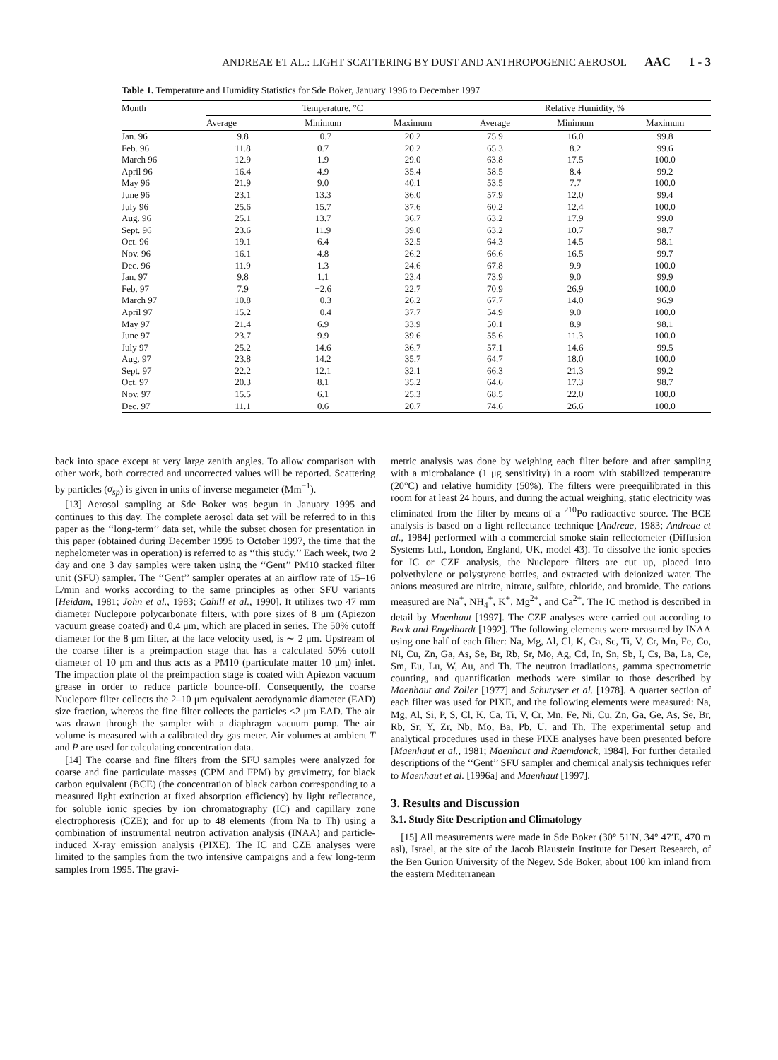ANDREAE ET AL.: LIGHT SCATTERING BY DUST AND ANTHROPOGENIC AEROSOL AAC 1 - 3
Table 1. Temperature and Humidity Statistics for Sde Boker, January 1996 to December 1997
| Month | Temperature, °C | | | Relative Humidity, % | | |
| --- | --- | --- | --- | --- | --- | --- |
| | Average | Minimum | Maximum | Average | Minimum | Maximum |
| Jan. 96 | 9.8 | −0.7 | 20.2 | 75.9 | 16.0 | 99.8 |
| Feb. 96 | 11.8 | 0.7 | 20.2 | 65.3 | 8.2 | 99.6 |
| March 96 | 12.9 | 1.9 | 29.0 | 63.8 | 17.5 | 100.0 |
| April 96 | 16.4 | 4.9 | 35.4 | 58.5 | 8.4 | 99.2 |
| May 96 | 21.9 | 9.0 | 40.1 | 53.5 | 7.7 | 100.0 |
| June 96 | 23.1 | 13.3 | 36.0 | 57.9 | 12.0 | 99.4 |
| July 96 | 25.6 | 15.7 | 37.6 | 60.2 | 12.4 | 100.0 |
| Aug. 96 | 25.1 | 13.7 | 36.7 | 63.2 | 17.9 | 99.0 |
| Sept. 96 | 23.6 | 11.9 | 39.0 | 63.2 | 10.7 | 98.7 |
| Oct. 96 | 19.1 | 6.4 | 32.5 | 64.3 | 14.5 | 98.1 |
| Nov. 96 | 16.1 | 4.8 | 26.2 | 66.6 | 16.5 | 99.7 |
| Dec. 96 | 11.9 | 1.3 | 24.6 | 67.8 | 9.9 | 100.0 |
| Jan. 97 | 9.8 | 1.1 | 23.4 | 73.9 | 9.0 | 99.9 |
| Feb. 97 | 7.9 | −2.6 | 22.7 | 70.9 | 26.9 | 100.0 |
| March 97 | 10.8 | −0.3 | 26.2 | 67.7 | 14.0 | 96.9 |
| April 97 | 15.2 | −0.4 | 37.7 | 54.9 | 9.0 | 100.0 |
| May 97 | 21.4 | 6.9 | 33.9 | 50.1 | 8.9 | 98.1 |
| June 97 | 23.7 | 9.9 | 39.6 | 55.6 | 11.3 | 100.0 |
| July 97 | 25.2 | 14.6 | 36.7 | 57.1 | 14.6 | 99.5 |
| Aug. 97 | 23.8 | 14.2 | 35.7 | 64.7 | 18.0 | 100.0 |
| Sept. 97 | 22.2 | 12.1 | 32.1 | 66.3 | 21.3 | 99.2 |
| Oct. 97 | 20.3 | 8.1 | 35.2 | 64.6 | 17.3 | 98.7 |
| Nov. 97 | 15.5 | 6.1 | 25.3 | 68.5 | 22.0 | 100.0 |
| Dec. 97 | 11.1 | 0.6 | 20.7 | 74.6 | 26.6 | 100.0 |
back into space except at very large zenith angles. To allow comparison with other work, both corrected and uncorrected values will be reported. Scattering by particles (σ<sub>sp</sub>) is given in units of inverse megameter (Mm<sup>−1</sup>).
[13] Aerosol sampling at Sde Boker was begun in January 1995 and continues to this day. The complete aerosol data set will be referred to in this paper as the ‘‘long-term’’ data set, while the subset chosen for presentation in this paper (obtained during December 1995 to October 1997, the time that the nephelometer was in operation) is referred to as ‘‘this study.’’ Each week, two 2 day and one 3 day samples were taken using the ‘‘Gent’’ PM10 stacked filter unit (SFU) sampler. The ‘‘Gent’’ sampler operates at an airflow rate of 15–16 L/min and works according to the same principles as other SFU variants [Heidam, 1981; John et al., 1983; Cahill et al., 1990]. It utilizes two 47 mm diameter Nuclepore polycarbonate filters, with pore sizes of 8 μm (Apiezon vacuum grease coated) and 0.4 μm, which are placed in series. The 50% cutoff diameter for the 8 μm filter, at the face velocity used, is ∼ 2 μm. Upstream of the coarse filter is a preimpaction stage that has a calculated 50% cutoff diameter of 10 μm and thus acts as a PM10 (particulate matter 10 μm) inlet. The impaction plate of the preimpaction stage is coated with Apiezon vacuum grease in order to reduce particle bounce-off. Consequently, the coarse Nuclepore filter collects the 2–10 μm equivalent aerodynamic diameter (EAD) size fraction, whereas the fine filter collects the particles <2 μm EAD. The air was drawn through the sampler with a diaphragm vacuum pump. The air volume is measured with a calibrated dry gas meter. Air volumes at ambient T and P are used for calculating concentration data.
[14] The coarse and fine filters from the SFU samples were analyzed for coarse and fine particulate masses (CPM and FPM) by gravimetry, for black carbon equivalent (BCE) (the concentration of black carbon corresponding to a measured light extinction at fixed absorption efficiency) by light reflectance, for soluble ionic species by ion chromatography (IC) and capillary zone electrophoresis (CZE); and for up to 48 elements (from Na to Th) using a combination of instrumental neutron activation analysis (INAA) and particle-induced X-ray emission analysis (PIXE). The IC and CZE analyses were limited to the samples from the two intensive campaigns and a few long-term samples from 1995. The gravi-
metric analysis was done by weighing each filter before and after sampling with a microbalance (1 μg sensitivity) in a room with stabilized temperature (20°C) and relative humidity (50%). The filters were preequilibrated in this room for at least 24 hours, and during the actual weighing, static electricity was eliminated from the filter by means of a <sup>210</sup>Po radioactive source. The BCE analysis is based on a light reflectance technique [Andreae, 1983; Andreae et al., 1984] performed with a commercial smoke stain reflectometer (Diffusion Systems Ltd., London, England, UK, model 43). To dissolve the ionic species for IC or CZE analysis, the Nuclepore filters are cut up, placed into polyethylene or polystyrene bottles, and extracted with deionized water. The anions measured are nitrite, nitrate, sulfate, chloride, and bromide. The cations measured are Na<sup>+</sup>, NH<sub>4</sub><sup>+</sup>, K<sup>+</sup>, Mg<sup>2+</sup>, and Ca<sup>2+</sup>. The IC method is described in detail by Maenhaut [1997]. The CZE analyses were carried out according to Beck and Engelhardt [1992]. The following elements were measured by INAA using one half of each filter: Na, Mg, Al, Cl, K, Ca, Sc, Ti, V, Cr, Mn, Fe, Co, Ni, Cu, Zn, Ga, As, Se, Br, Rb, Sr, Mo, Ag, Cd, In, Sn, Sb, I, Cs, Ba, La, Ce, Sm, Eu, Lu, W, Au, and Th. The neutron irradiations, gamma spectrometric counting, and quantification methods were similar to those described by Maenhaut and Zoller [1977] and Schutyser et al. [1978]. A quarter section of each filter was used for PIXE, and the following elements were measured: Na, Mg, Al, Si, P, S, Cl, K, Ca, Ti, V, Cr, Mn, Fe, Ni, Cu, Zn, Ga, Ge, As, Se, Br, Rb, Sr, Y, Zr, Nb, Mo, Ba, Pb, U, and Th. The experimental setup and analytical procedures used in these PIXE analyses have been presented before [Maenhaut et al., 1981; Maenhaut and Raemdonck, 1984]. For further detailed descriptions of the ‘‘Gent’’ SFU sampler and chemical analysis techniques refer to Maenhaut et al. [1996a] and Maenhaut [1997].
3. Results and Discussion
3.1. Study Site Description and Climatology
[15] All measurements were made in Sde Boker (30° 51′N, 34° 47′E, 470 m asl), Israel, at the site of the Jacob Blaustein Institute for Desert Research, of the Ben Gurion University of the Negev. Sde Boker, about 100 km inland from the eastern Mediterranean